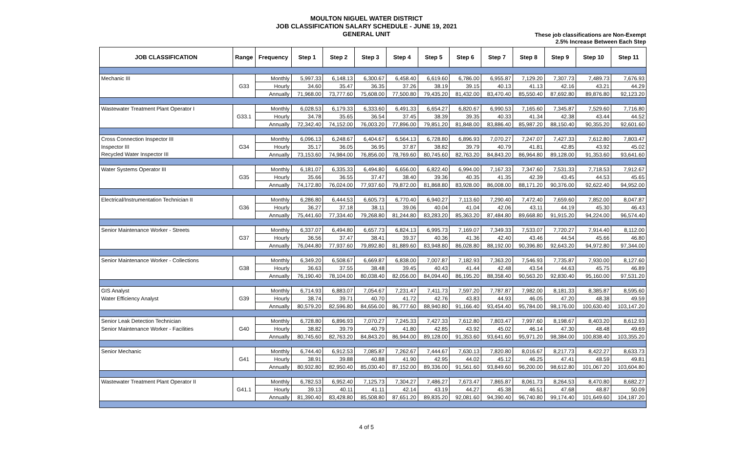MOULTON NIGUEL WATER DISTRICT
JOB CLASSIFICATION SALARY SCHEDULE - JUNE 19, 2021
GENERAL UNIT
These job classifications are Non-Exempt
2.5% Increase Between Each Step
| JOB CLASSIFICATION | Range | Frequency | Step 1 | Step 2 | Step 3 | Step 4 | Step 5 | Step 6 | Step 7 | Step 8 | Step 9 | Step 10 | Step 11 |
| --- | --- | --- | --- | --- | --- | --- | --- | --- | --- | --- | --- | --- | --- |
| Mechanic III | G33 | Monthly | 5,997.33 | 6,148.13 | 6,300.67 | 6,458.40 | 6,619.60 | 6,786.00 | 6,955.87 | 7,129.20 | 7,307.73 | 7,489.73 | 7,676.93 |
| | | Hourly | 34.60 | 35.47 | 36.35 | 37.26 | 38.19 | 39.15 | 40.13 | 41.13 | 42.16 | 43.21 | 44.29 |
| | | Annually | 71,968.00 | 73,777.60 | 75,608.00 | 77,500.80 | 79,435.20 | 81,432.00 | 83,470.40 | 85,550.40 | 87,692.80 | 89,876.80 | 92,123.20 |
| Wastewater Treatment Plant Operator I | G33.1 | Monthly | 6,028.53 | 6,179.33 | 6,333.60 | 6,491.33 | 6,654.27 | 6,820.67 | 6,990.53 | 7,165.60 | 7,345.87 | 7,529.60 | 7,716.80 |
| | | Hourly | 34.78 | 35.65 | 36.54 | 37.45 | 38.39 | 39.35 | 40.33 | 41.34 | 42.38 | 43.44 | 44.52 |
| | | Annually | 72,342.40 | 74,152.00 | 76,003.20 | 77,896.00 | 79,851.20 | 81,848.00 | 83,886.40 | 85,987.20 | 88,150.40 | 90,355.20 | 92,601.60 |
| Cross Connection Inspector III | G34 | Monthly | 6,096.13 | 6,248.67 | 6,404.67 | 6,564.13 | 6,728.80 | 6,896.93 | 7,070.27 | 7,247.07 | 7,427.33 | 7,612.80 | 7,803.47 |
| Inspector III | | Hourly | 35.17 | 36.05 | 36.95 | 37.87 | 38.82 | 39.79 | 40.79 | 41.81 | 42.85 | 43.92 | 45.02 |
| Recycled Water Inspector III | | Annually | 73,153.60 | 74,984.00 | 76,856.00 | 78,769.60 | 80,745.60 | 82,763.20 | 84,843.20 | 86,964.80 | 89,128.00 | 91,353.60 | 93,641.60 |
| Water Systems Operator III | G35 | Monthly | 6,181.07 | 6,335.33 | 6,494.80 | 6,656.00 | 6,822.40 | 6,994.00 | 7,167.33 | 7,347.60 | 7,531.33 | 7,718.53 | 7,912.67 |
| | | Hourly | 35.66 | 36.55 | 37.47 | 38.40 | 39.36 | 40.35 | 41.35 | 42.39 | 43.45 | 44.53 | 45.65 |
| | | Annually | 74,172.80 | 76,024.00 | 77,937.60 | 79,872.00 | 81,868.80 | 83,928.00 | 86,008.00 | 88,171.20 | 90,376.00 | 92,622.40 | 94,952.00 |
| Electrical/Instrumentation Technician II | G36 | Monthly | 6,286.80 | 6,444.53 | 6,605.73 | 6,770.40 | 6,940.27 | 7,113.60 | 7,290.40 | 7,472.40 | 7,659.60 | 7,852.00 | 8,047.87 |
| | | Hourly | 36.27 | 37.18 | 38.11 | 39.06 | 40.04 | 41.04 | 42.06 | 43.11 | 44.19 | 45.30 | 46.43 |
| | | Annually | 75,441.60 | 77,334.40 | 79,268.80 | 81,244.80 | 83,283.20 | 85,363.20 | 87,484.80 | 89,668.80 | 91,915.20 | 94,224.00 | 96,574.40 |
| Senior Maintenance Worker - Streets | G37 | Monthly | 6,337.07 | 6,494.80 | 6,657.73 | 6,824.13 | 6,995.73 | 7,169.07 | 7,349.33 | 7,533.07 | 7,720.27 | 7,914.40 | 8,112.00 |
| | | Hourly | 36.56 | 37.47 | 38.41 | 39.37 | 40.36 | 41.36 | 42.40 | 43.46 | 44.54 | 45.66 | 46.80 |
| | | Annually | 76,044.80 | 77,937.60 | 79,892.80 | 81,889.60 | 83,948.80 | 86,028.80 | 88,192.00 | 90,396.80 | 92,643.20 | 94,972.80 | 97,344.00 |
| Senior Maintenance Worker - Collections | G38 | Monthly | 6,349.20 | 6,508.67 | 6,669.87 | 6,838.00 | 7,007.87 | 7,182.93 | 7,363.20 | 7,546.93 | 7,735.87 | 7,930.00 | 8,127.60 |
| | | Hourly | 36.63 | 37.55 | 38.48 | 39.45 | 40.43 | 41.44 | 42.48 | 43.54 | 44.63 | 45.75 | 46.89 |
| | | Annually | 76,190.40 | 78,104.00 | 80,038.40 | 82,056.00 | 84,094.40 | 86,195.20 | 88,358.40 | 90,563.20 | 92,830.40 | 95,160.00 | 97,531.20 |
| GIS Analyst | G39 | Monthly | 6,714.93 | 6,883.07 | 7,054.67 | 7,231.47 | 7,411.73 | 7,597.20 | 7,787.87 | 7,982.00 | 8,181.33 | 8,385.87 | 8,595.60 |
| Water Efficiency Analyst | | Hourly | 38.74 | 39.71 | 40.70 | 41.72 | 42.76 | 43.83 | 44.93 | 46.05 | 47.20 | 48.38 | 49.59 |
| | | Annually | 80,579.20 | 82,596.80 | 84,656.00 | 86,777.60 | 88,940.80 | 91,166.40 | 93,454.40 | 95,784.00 | 98,176.00 | 100,630.40 | 103,147.20 |
| Senior Leak Detection Technician | G40 | Monthly | 6,728.80 | 6,896.93 | 7,070.27 | 7,245.33 | 7,427.33 | 7,612.80 | 7,803.47 | 7,997.60 | 8,198.67 | 8,403.20 | 8,612.93 |
| Senior Maintenance Worker - Facilities | | Hourly | 38.82 | 39.79 | 40.79 | 41.80 | 42.85 | 43.92 | 45.02 | 46.14 | 47.30 | 48.48 | 49.69 |
| | | Annually | 80,745.60 | 82,763.20 | 84,843.20 | 86,944.00 | 89,128.00 | 91,353.60 | 93,641.60 | 95,971.20 | 98,384.00 | 100,838.40 | 103,355.20 |
| Senior Mechanic | G41 | Monthly | 6,744.40 | 6,912.53 | 7,085.87 | 7,262.67 | 7,444.67 | 7,630.13 | 7,820.80 | 8,016.67 | 8,217.73 | 8,422.27 | 8,633.73 |
| | | Hourly | 38.91 | 39.88 | 40.88 | 41.90 | 42.95 | 44.02 | 45.12 | 46.25 | 47.41 | 48.59 | 49.81 |
| | | Annually | 80,932.80 | 82,950.40 | 85,030.40 | 87,152.00 | 89,336.00 | 91,561.60 | 93,849.60 | 96,200.00 | 98,612.80 | 101,067.20 | 103,604.80 |
| Wastewater Treatment Plant Operator II | G41.1 | Monthly | 6,782.53 | 6,952.40 | 7,125.73 | 7,304.27 | 7,486.27 | 7,673.47 | 7,865.87 | 8,061.73 | 8,264.53 | 8,470.80 | 8,682.27 |
| | | Hourly | 39.13 | 40.11 | 41.11 | 42.14 | 43.19 | 44.27 | 45.38 | 46.51 | 47.68 | 48.87 | 50.09 |
| | | Annually | 81,390.40 | 83,428.80 | 85,508.80 | 87,651.20 | 89,835.20 | 92,081.60 | 94,390.40 | 96,740.80 | 99,174.40 | 101,649.60 | 104,187.20 |
4 of 5